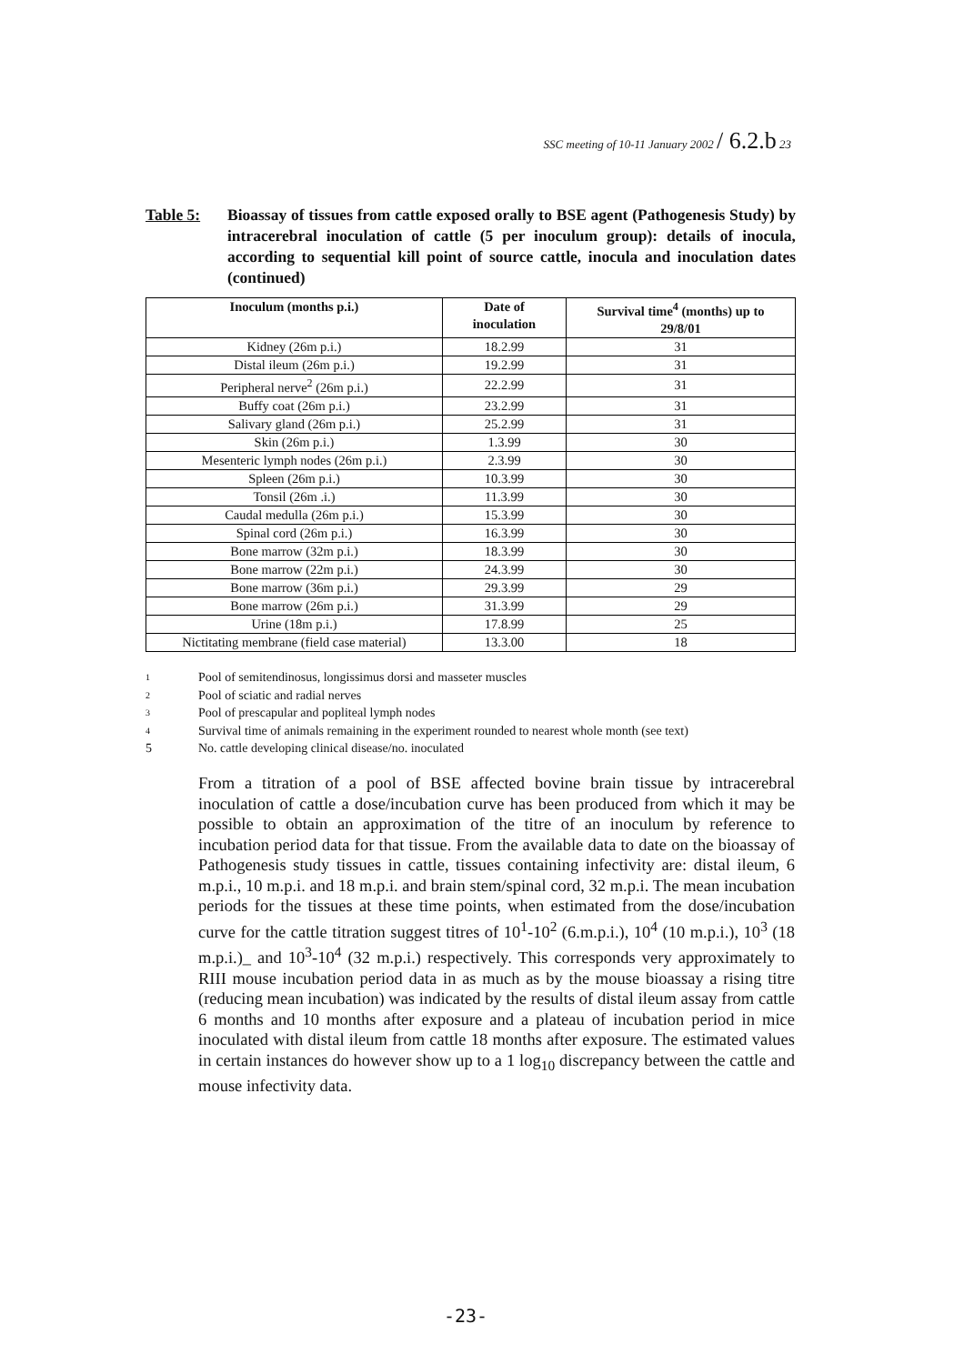SSC meeting of 10-11 January 2002 / 6.2.b 23
Table 5: Bioassay of tissues from cattle exposed orally to BSE agent (Pathogenesis Study) by intracerebral inoculation of cattle (5 per inoculum group): details of inocula, according to sequential kill point of source cattle, inocula and inoculation dates (continued)
| Inoculum (months p.i.) | Date of inoculation | Survival time<sup>4</sup> (months) up to 29/8/01 |
| --- | --- | --- |
| Kidney (26m p.i.) | 18.2.99 | 31 |
| Distal ileum (26m p.i.) | 19.2.99 | 31 |
| Peripheral nerve<sup>2</sup> (26m p.i.) | 22.2.99 | 31 |
| Buffy coat (26m p.i.) | 23.2.99 | 31 |
| Salivary gland (26m p.i.) | 25.2.99 | 31 |
| Skin (26m p.i.) | 1.3.99 | 30 |
| Mesenteric lymph nodes (26m p.i.) | 2.3.99 | 30 |
| Spleen (26m p.i.) | 10.3.99 | 30 |
| Tonsil (26m .i.) | 11.3.99 | 30 |
| Caudal medulla (26m p.i.) | 15.3.99 | 30 |
| Spinal cord (26m p.i.) | 16.3.99 | 30 |
| Bone marrow (32m p.i.) | 18.3.99 | 30 |
| Bone marrow (22m p.i.) | 24.3.99 | 30 |
| Bone marrow (36m p.i.) | 29.3.99 | 29 |
| Bone marrow (26m p.i.) | 31.3.99 | 29 |
| Urine (18m p.i.) | 17.8.99 | 25 |
| Nictitating membrane (field case material) | 13.3.00 | 18 |
1 Pool of semitendinosus, longissimus dorsi and masseter muscles
2 Pool of sciatic and radial nerves
3 Pool of prescapular and popliteal lymph nodes
4 Survival time of animals remaining in the experiment rounded to nearest whole month (see text)
5 No. cattle developing clinical disease/no. inoculated
From a titration of a pool of BSE affected bovine brain tissue by intracerebral inoculation of cattle a dose/incubation curve has been produced from which it may be possible to obtain an approximation of the titre of an inoculum by reference to incubation period data for that tissue. From the available data to date on the bioassay of Pathogenesis study tissues in cattle, tissues containing infectivity are: distal ileum, 6 m.p.i., 10 m.p.i. and 18 m.p.i. and brain stem/spinal cord, 32 m.p.i. The mean incubation periods for the tissues at these time points, when estimated from the dose/incubation curve for the cattle titration suggest titres of 10<sup>1</sup>-10<sup>2</sup> (6.m.p.i.), 10<sup>4</sup> (10 m.p.i.), 10<sup>3</sup> (18 m.p.i.)_ and 10<sup>3</sup>-10<sup>4</sup> (32 m.p.i.) respectively. This corresponds very approximately to RIII mouse incubation period data in as much as by the mouse bioassay a rising titre (reducing mean incubation) was indicated by the results of distal ileum assay from cattle 6 months and 10 months after exposure and a plateau of incubation period in mice inoculated with distal ileum from cattle 18 months after exposure. The estimated values in certain instances do however show up to a 1 log<sub>10</sub> discrepancy between the cattle and mouse infectivity data.
-23-